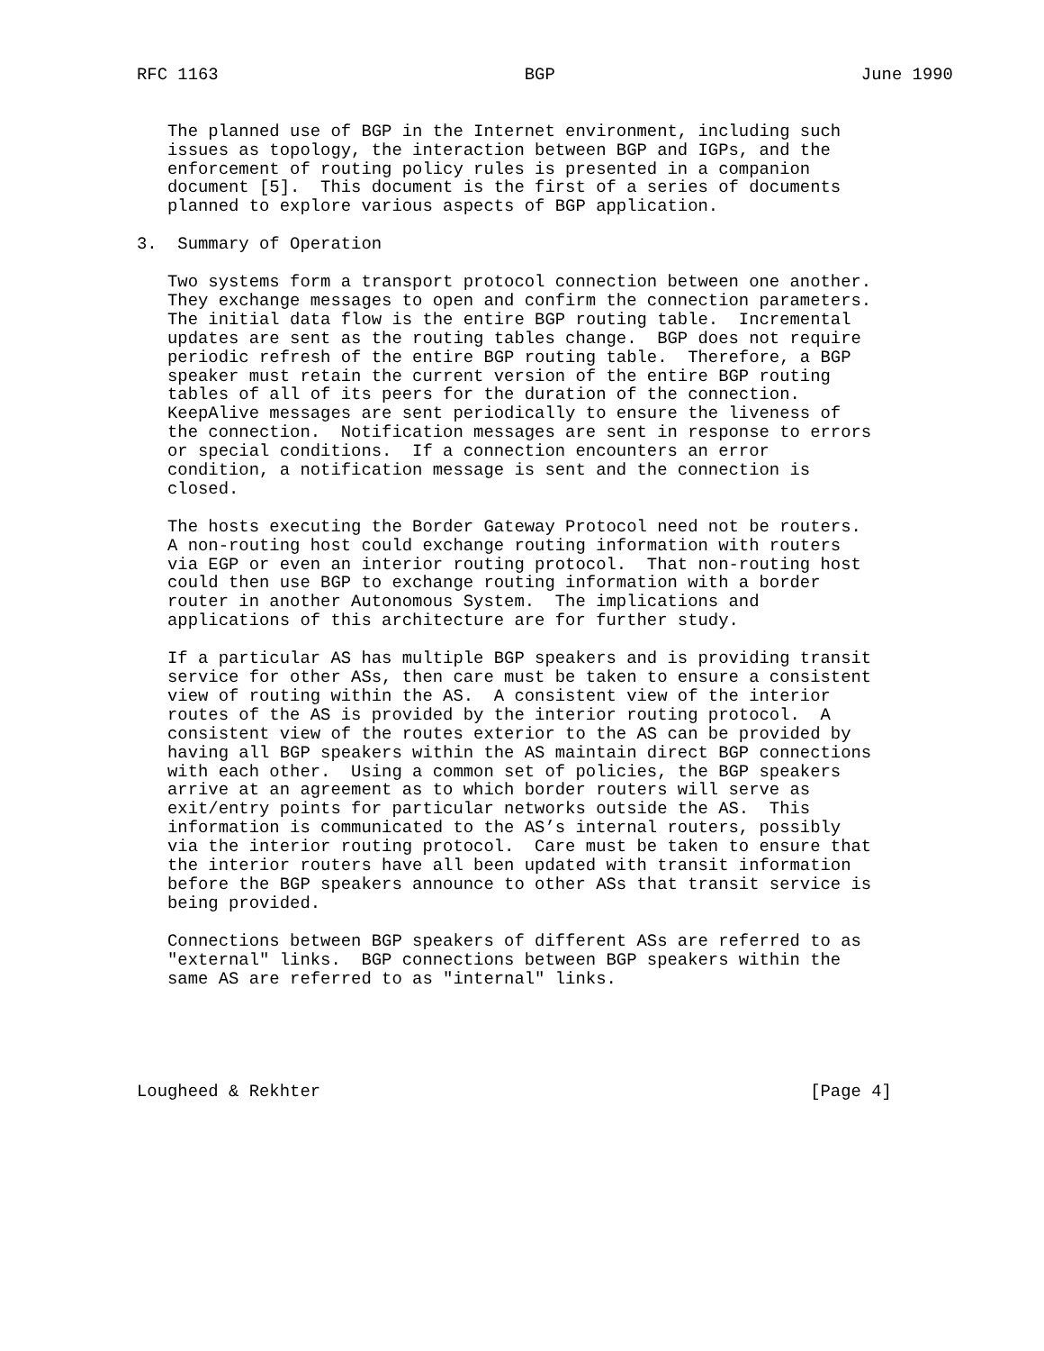RFC 1163                              BGP                              June 1990


   The planned use of BGP in the Internet environment, including such
   issues as topology, the interaction between BGP and IGPs, and the
   enforcement of routing policy rules is presented in a companion
   document [5].  This document is the first of a series of documents
   planned to explore various aspects of BGP application.

3.  Summary of Operation

   Two systems form a transport protocol connection between one another.
   They exchange messages to open and confirm the connection parameters.
   The initial data flow is the entire BGP routing table.  Incremental
   updates are sent as the routing tables change.  BGP does not require
   periodic refresh of the entire BGP routing table.  Therefore, a BGP
   speaker must retain the current version of the entire BGP routing
   tables of all of its peers for the duration of the connection.
   KeepAlive messages are sent periodically to ensure the liveness of
   the connection.  Notification messages are sent in response to errors
   or special conditions.  If a connection encounters an error
   condition, a notification message is sent and the connection is
   closed.

   The hosts executing the Border Gateway Protocol need not be routers.
   A non-routing host could exchange routing information with routers
   via EGP or even an interior routing protocol.  That non-routing host
   could then use BGP to exchange routing information with a border
   router in another Autonomous System.  The implications and
   applications of this architecture are for further study.

   If a particular AS has multiple BGP speakers and is providing transit
   service for other ASs, then care must be taken to ensure a consistent
   view of routing within the AS.  A consistent view of the interior
   routes of the AS is provided by the interior routing protocol.  A
   consistent view of the routes exterior to the AS can be provided by
   having all BGP speakers within the AS maintain direct BGP connections
   with each other.  Using a common set of policies, the BGP speakers
   arrive at an agreement as to which border routers will serve as
   exit/entry points for particular networks outside the AS.  This
   information is communicated to the AS’s internal routers, possibly
   via the interior routing protocol.  Care must be taken to ensure that
   the interior routers have all been updated with transit information
   before the BGP speakers announce to other ASs that transit service is
   being provided.

   Connections between BGP speakers of different ASs are referred to as
   "external" links.  BGP connections between BGP speakers within the
   same AS are referred to as "internal" links.





Lougheed & Rekhter                                                [Page 4]